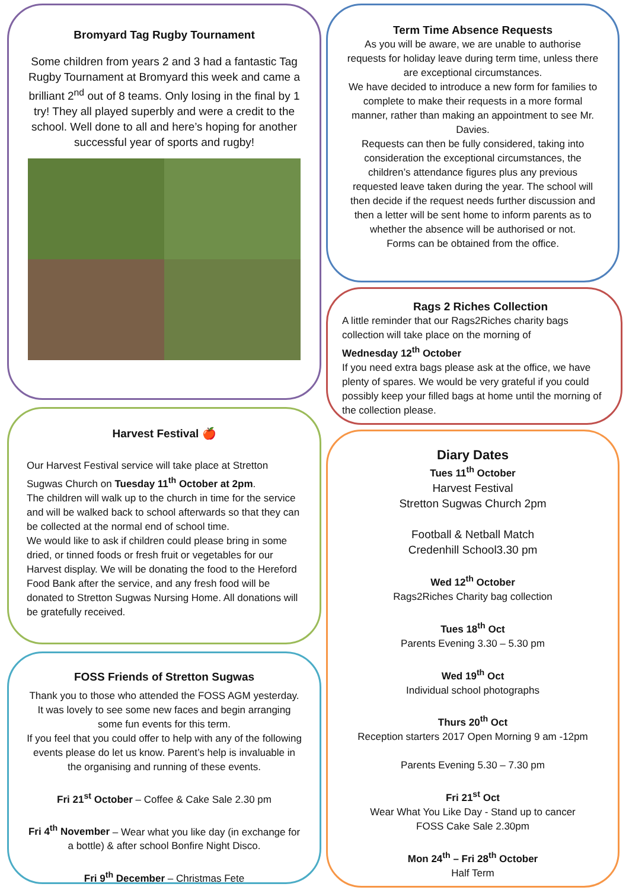Bromyard Tag Rugby Tournament
Some children from years 2 and 3 had a fantastic Tag Rugby Tournament at Bromyard this week and came a brilliant 2<sup>nd</sup> out of 8 teams. Only losing in the final by 1 try! They all played superbly and were a credit to the school. Well done to all and here’s hoping for another successful year of sports and rugby!
Harvest Festival 🍎
Our Harvest Festival service will take place at Stretton Sugwas Church on Tuesday 11<sup>th</sup> October at 2pm.
The children will walk up to the church in time for the service and will be walked back to school afterwards so that they can be collected at the normal end of school time.
We would like to ask if children could please bring in some dried, or tinned foods or fresh fruit or vegetables for our Harvest display. We will be donating the food to the Hereford Food Bank after the service, and any fresh food will be donated to Stretton Sugwas Nursing Home. All donations will be gratefully received.
FOSS Friends of Stretton Sugwas
Thank you to those who attended the FOSS AGM yesterday. It was lovely to see some new faces and begin arranging some fun events for this term.
If you feel that you could offer to help with any of the following events please do let us know. Parent’s help is invaluable in the organising and running of these events.
Fri 21<sup>st</sup> October – Coffee & Cake Sale 2.30 pm
Fri 4<sup>th</sup> November – Wear what you like day (in exchange for a bottle) & after school Bonfire Night Disco.
Fri 9<sup>th</sup> December – Christmas Fete
Term Time Absence Requests
As you will be aware, we are unable to authorise requests for holiday leave during term time, unless there are exceptional circumstances.
We have decided to introduce a new form for families to complete to make their requests in a more formal manner, rather than making an appointment to see Mr. Davies.
Requests can then be fully considered, taking into consideration the exceptional circumstances, the children’s attendance figures plus any previous requested leave taken during the year. The school will then decide if the request needs further discussion and then a letter will be sent home to inform parents as to whether the absence will be authorised or not.
Forms can be obtained from the office.
Rags 2 Riches Collection
A little reminder that our Rags2Riches charity bags collection will take place on the morning of
Wednesday 12<sup>th</sup> October
If you need extra bags please ask at the office, we have plenty of spares. We would be very grateful if you could possibly keep your filled bags at home until the morning of the collection please.
Diary Dates
Tues 11<sup>th</sup> October
Harvest Festival
Stretton Sugwas Church 2pm
Football & Netball Match
Credenhill School3.30 pm
Wed 12<sup>th</sup> October
Rags2Riches Charity bag collection
Tues 18<sup>th</sup> Oct
Parents Evening 3.30 – 5.30 pm
Wed 19<sup>th</sup> Oct
Individual school photographs
Thurs 20<sup>th</sup> Oct
Reception starters 2017 Open Morning 9 am -12pm
Parents Evening 5.30 – 7.30 pm
Fri 21<sup>st</sup> Oct
Wear What You Like Day - Stand up to cancer
FOSS Cake Sale 2.30pm
Mon 24<sup>th</sup> – Fri 28<sup>th</sup> October
Half Term